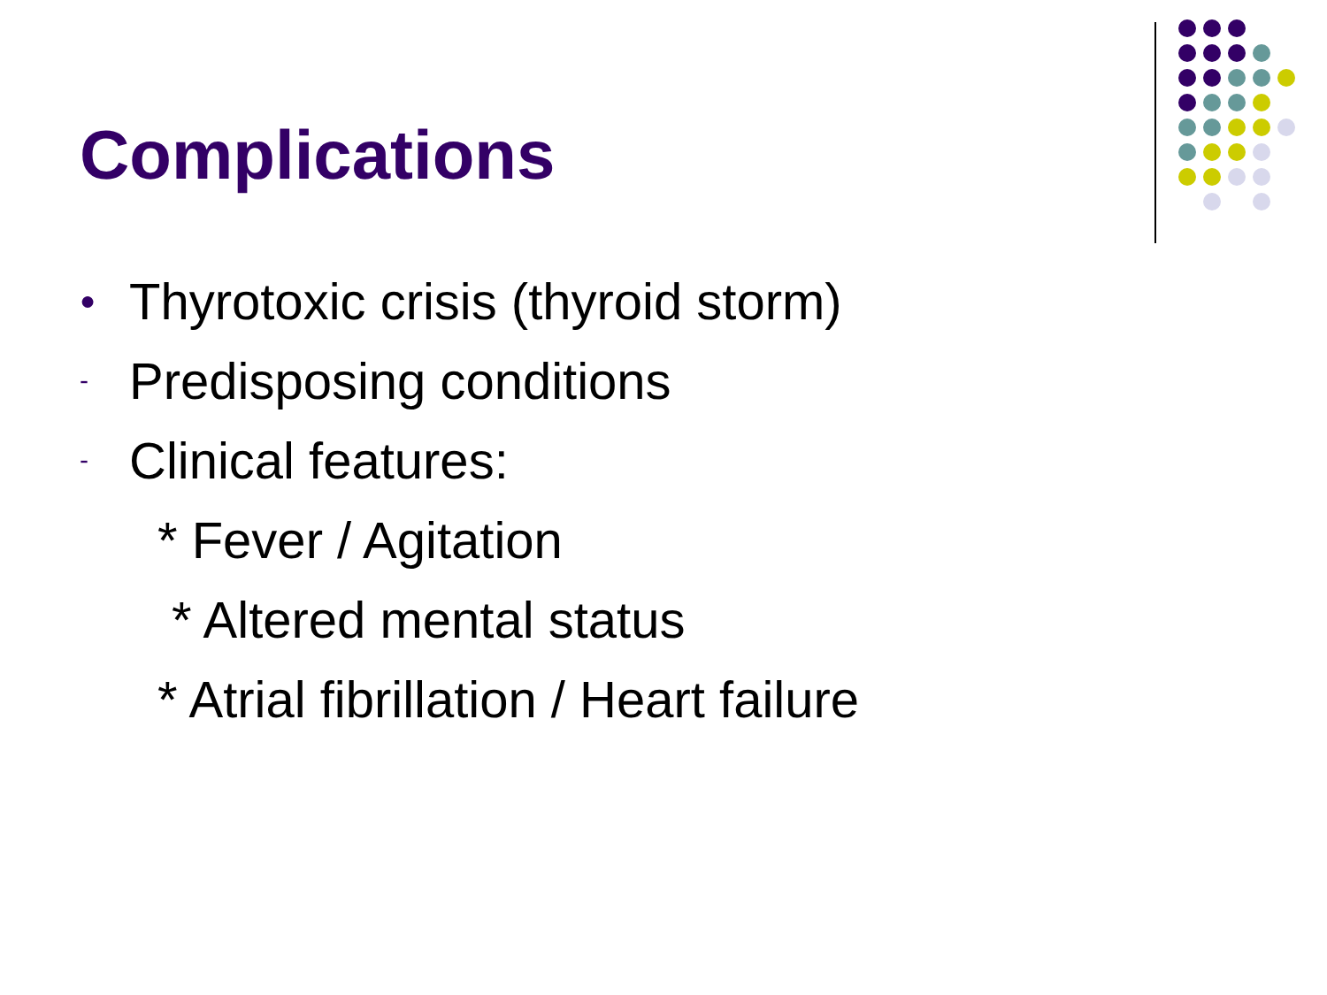Complications
● Thyrotoxic crisis (thyroid storm)
- Predisposing conditions
- Clinical features:
* Fever / Agitation
* Altered mental status
* Atrial fibrillation / Heart failure